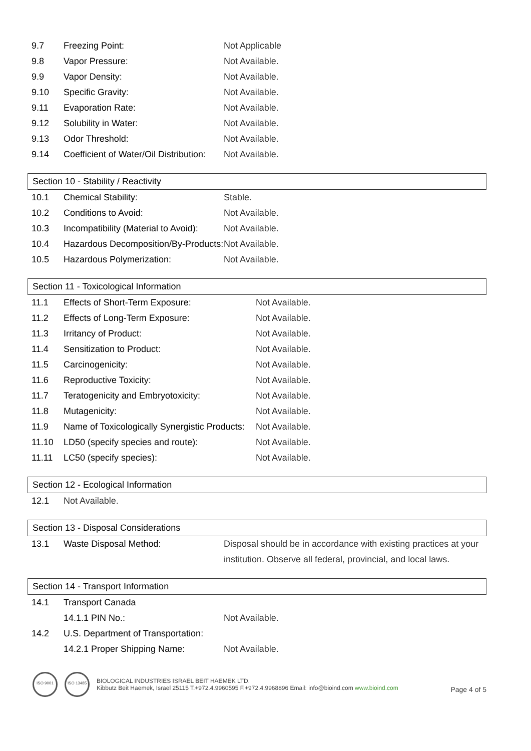| 9.7 | Freezing Point: | Not Applicable |
| 9.8 | Vapor Pressure: | Not Available. |
| 9.9 | Vapor Density: | Not Available. |
| 9.10 | Specific Gravity: | Not Available. |
| 9.11 | Evaporation Rate: | Not Available. |
| 9.12 | Solubility in Water: | Not Available. |
| 9.13 | Odor Threshold: | Not Available. |
| 9.14 | Coefficient of Water/Oil Distribution: | Not Available. |
Section 10 - Stability / Reactivity
| 10.1 | Chemical Stability: | Stable. |
| 10.2 | Conditions to Avoid: | Not Available. |
| 10.3 | Incompatibility (Material to Avoid): | Not Available. |
| 10.4 | Hazardous Decomposition/By-Products: | Not Available. |
| 10.5 | Hazardous Polymerization: | Not Available. |
Section 11 - Toxicological Information
| 11.1 | Effects of Short-Term Exposure: | Not Available. |
| 11.2 | Effects of Long-Term Exposure: | Not Available. |
| 11.3 | Irritancy of Product: | Not Available. |
| 11.4 | Sensitization to Product: | Not Available. |
| 11.5 | Carcinogenicity: | Not Available. |
| 11.6 | Reproductive Toxicity: | Not Available. |
| 11.7 | Teratogenicity and Embryotoxicity: | Not Available. |
| 11.8 | Mutagenicity: | Not Available. |
| 11.9 | Name of Toxicologically Synergistic Products: | Not Available. |
| 11.10 | LD50 (specify species and route): | Not Available. |
| 11.11 | LC50 (specify species): | Not Available. |
Section 12 - Ecological Information
| 12.1 | Not Available. |
Section 13 - Disposal Considerations
| 13.1 | Waste Disposal Method: | Disposal should be in accordance with existing practices at your institution. Observe all federal, provincial, and local laws. |
Section 14 - Transport Information
| 14.1 | Transport Canada | |
| | 14.1.1 PIN No.: | Not Available. |
| 14.2 | U.S. Department of Transportation: | |
| | 14.2.1 Proper Shipping Name: | Not Available. |
ISO 9001 ISO 13485
BIOLOGICAL INDUSTRIES ISRAEL BEIT HAEMEK LTD.
Kibbutz Beit Haemek, Israel 25115 T.+972.4.9960595 F.+972.4.9968896 Email: info@bioind.com www.bioind.com
Page 4 of 5